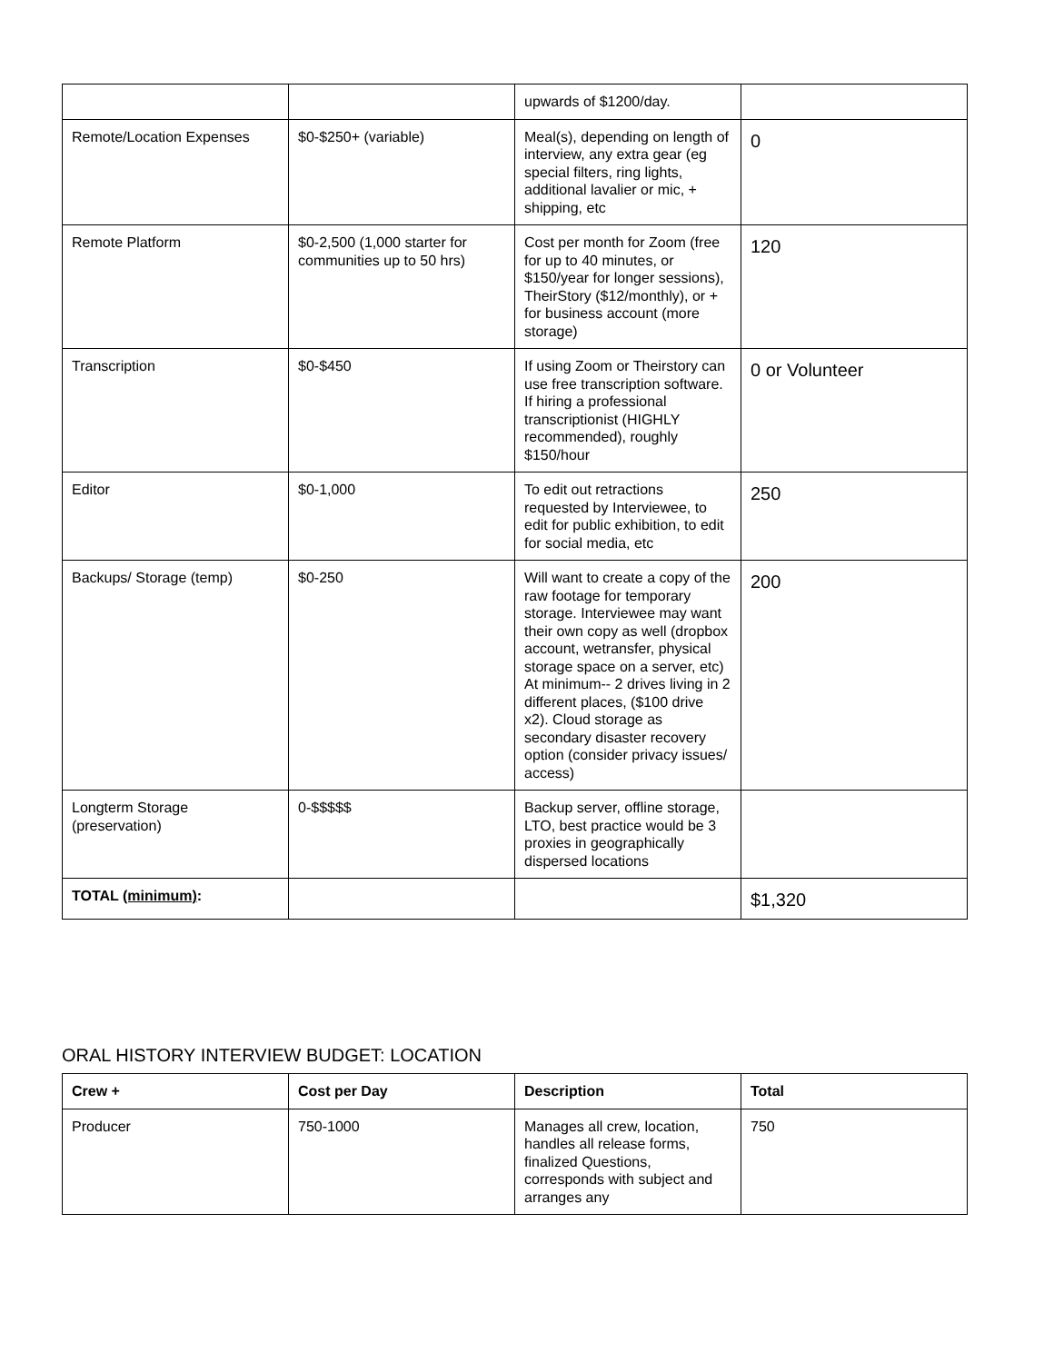| | | upwards of $1200/day. | |
| Remote/Location Expenses | $0-$250+ (variable) | Meal(s), depending on length of interview, any extra gear (eg special filters, ring lights, additional lavalier or mic, + shipping, etc | 0 |
| Remote Platform | $0-2,500 (1,000 starter for communities up to 50 hrs) | Cost per month for Zoom (free for up to 40 minutes, or $150/year for longer sessions), TheirStory ($12/monthly), or + for business account (more storage) | 120 |
| Transcription | $0-$450 | If using Zoom or Theirstory can use free transcription software. If hiring a professional transcriptionist (HIGHLY recommended), roughly $150/hour | 0 or Volunteer |
| Editor | $0-1,000 | To edit out retractions requested by Interviewee, to edit for public exhibition, to edit for social media, etc | 250 |
| Backups/ Storage (temp) | $0-250 | Will want to create a copy of the raw footage for temporary storage. Interviewee may want their own copy as well (dropbox account, wetransfer, physical storage space on a server, etc) At minimum-- 2 drives living in 2 different places, ($100 drive x2). Cloud storage as secondary disaster recovery option (consider privacy issues/ access) | 200 |
| Longterm Storage (preservation) | 0-$$$$$ | Backup server, offline storage, LTO, best practice would be 3 proxies in geographically dispersed locations | |
| TOTAL (minimum) : | | | $1,320 |
ORAL HISTORY INTERVIEW BUDGET: LOCATION
| Crew + | Cost per Day | Description | Total |
| --- | --- | --- | --- |
| Producer | 750-1000 | Manages all crew, location, handles all release forms, finalized Questions, corresponds with subject and arranges any | 750 |